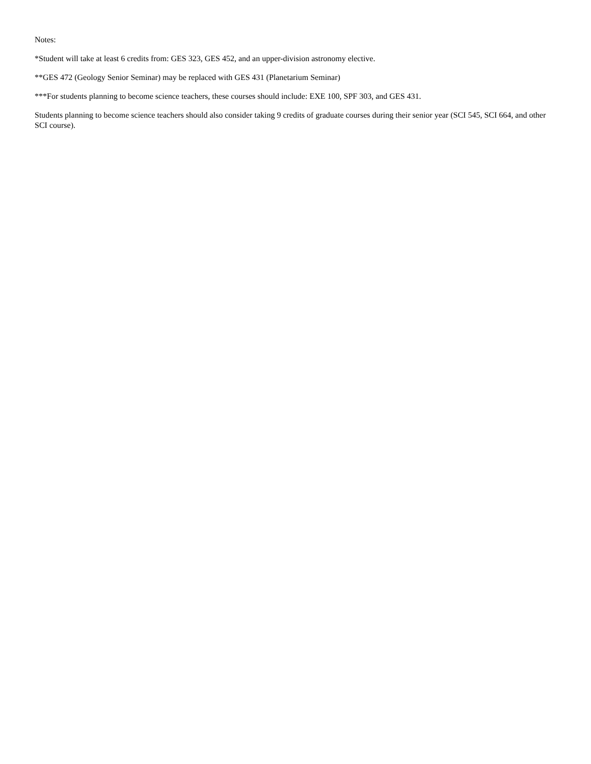Notes:
*Student will take at least 6 credits from: GES 323, GES 452, and an upper-division astronomy elective.
**GES 472 (Geology Senior Seminar) may be replaced with GES 431 (Planetarium Seminar)
***For students planning to become science teachers, these courses should include: EXE 100, SPF 303, and GES 431.
Students planning to become science teachers should also consider taking 9 credits of graduate courses during their senior year (SCI 545, SCI 664, and other SCI course).